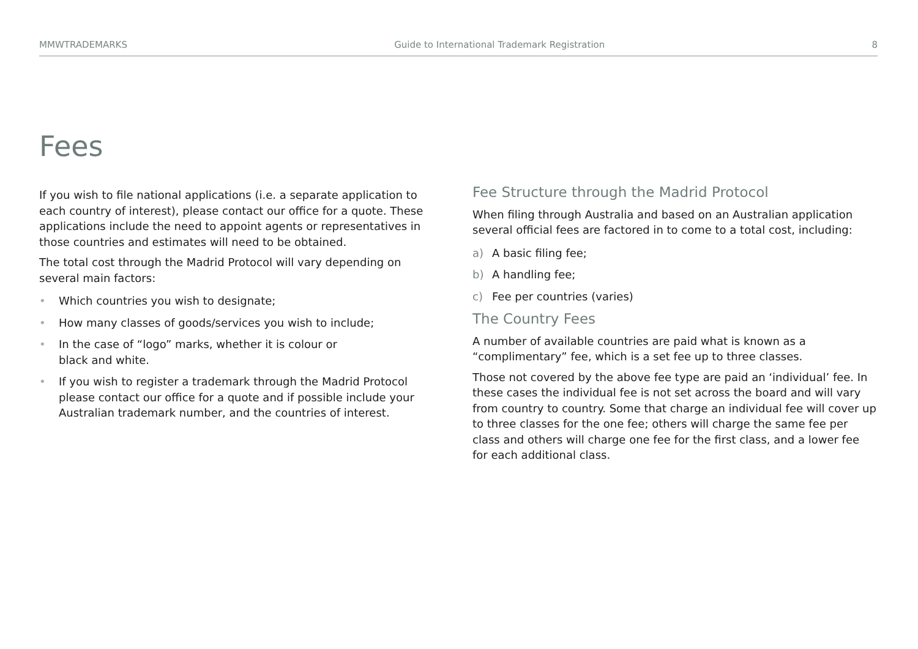MMWTRADEMARKS Guide to International Trademark Registration 8
Fees
If you wish to file national applications (i.e. a separate application to each country of interest), please contact our office for a quote. These applications include the need to appoint agents or representatives in those countries and estimates will need to be obtained.
The total cost through the Madrid Protocol will vary depending on several main factors:
• Which countries you wish to designate;
• How many classes of goods/services you wish to include;
• In the case of “logo” marks, whether it is colour or
black and white.
• If you wish to register a trademark through the Madrid Protocol please contact our office for a quote and if possible include your Australian trademark number, and the countries of interest.
Fee Structure through the Madrid Protocol
When filing through Australia and based on an Australian application several official fees are factored in to come to a total cost, including:
a) A basic filing fee;
b) A handling fee;
c) Fee per countries (varies)
The Country Fees
A number of available countries are paid what is known as a “complimentary” fee, which is a set fee up to three classes.
Those not covered by the above fee type are paid an ‘individual’ fee. In these cases the individual fee is not set across the board and will vary from country to country. Some that charge an individual fee will cover up to three classes for the one fee; others will charge the same fee per class and others will charge one fee for the first class, and a lower fee for each additional class.